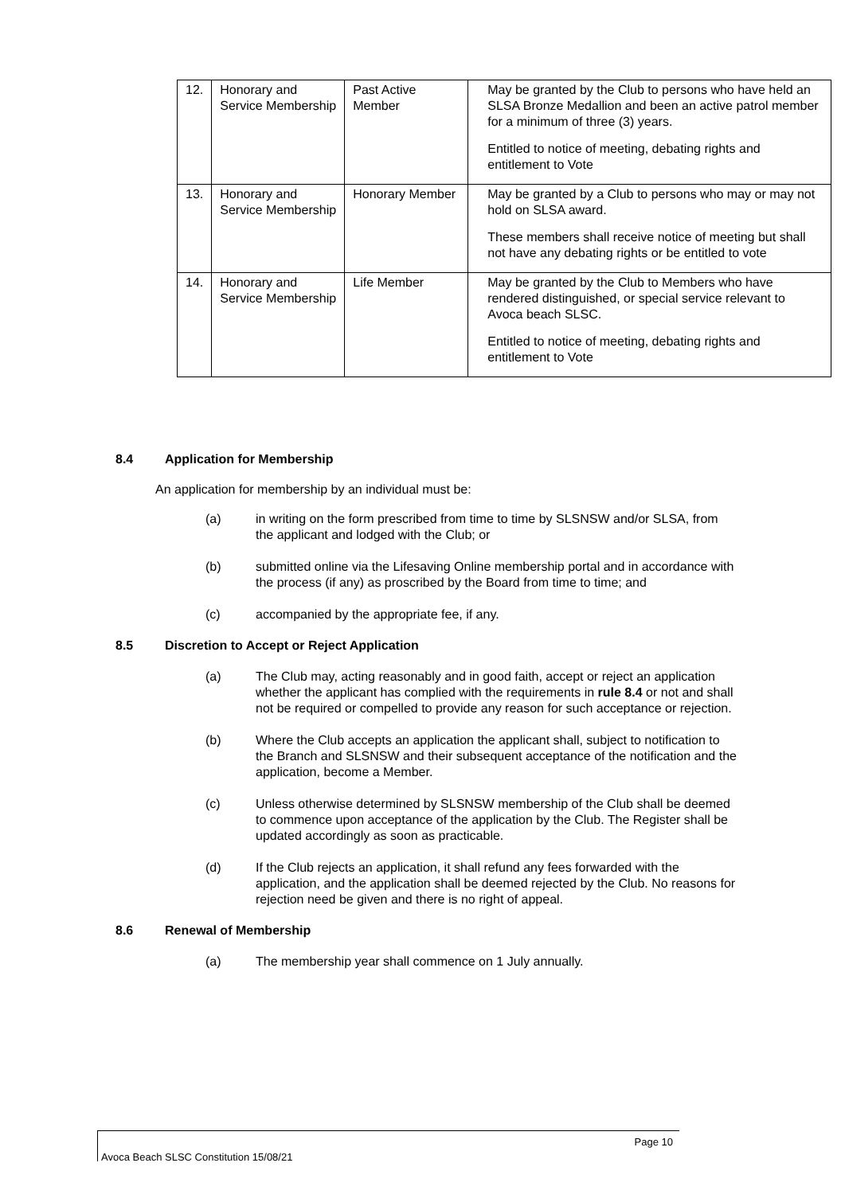| 12. | Honorary and Service Membership | Past Active Member | May be granted by the Club to persons who have held an SLSA Bronze Medallion and been an active patrol member for a minimum of three (3) years. Entitled to notice of meeting, debating rights and entitlement to Vote |
| 13. | Honorary and Service Membership | Honorary Member | May be granted by a Club to persons who may or may not hold on SLSA award. These members shall receive notice of meeting but shall not have any debating rights or be entitled to vote |
| 14. | Honorary and Service Membership | Life Member | May be granted by the Club to Members who have rendered distinguished, or special service relevant to Avoca beach SLSC. Entitled to notice of meeting, debating rights and entitlement to Vote |
8.4 Application for Membership
An application for membership by an individual must be:
(a) in writing on the form prescribed from time to time by SLSNSW and/or SLSA, from the applicant and lodged with the Club; or
(b) submitted online via the Lifesaving Online membership portal and in accordance with the process (if any) as proscribed by the Board from time to time; and
(c) accompanied by the appropriate fee, if any.
8.5 Discretion to Accept or Reject Application
(a) The Club may, acting reasonably and in good faith, accept or reject an application whether the applicant has complied with the requirements in rule 8.4 or not and shall not be required or compelled to provide any reason for such acceptance or rejection.
(b) Where the Club accepts an application the applicant shall, subject to notification to the Branch and SLSNSW and their subsequent acceptance of the notification and the application, become a Member.
(c) Unless otherwise determined by SLSNSW membership of the Club shall be deemed to commence upon acceptance of the application by the Club. The Register shall be updated accordingly as soon as practicable.
(d) If the Club rejects an application, it shall refund any fees forwarded with the application, and the application shall be deemed rejected by the Club. No reasons for rejection need be given and there is no right of appeal.
8.6 Renewal of Membership
(a) The membership year shall commence on 1 July annually.
Page 10
Avoca Beach SLSC Constitution 15/08/21